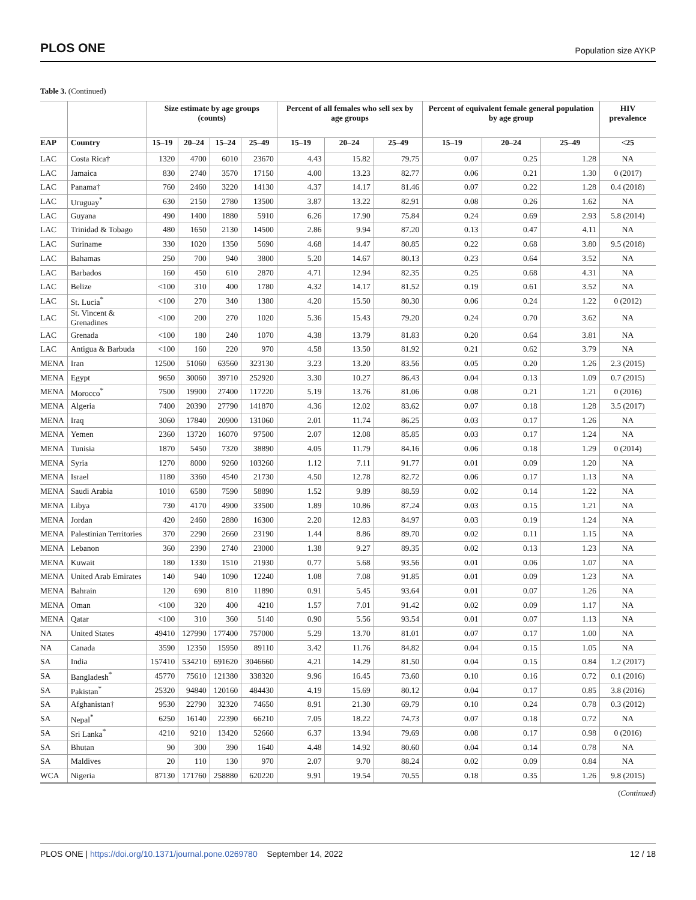PLOS ONE Population size AYKP
Table 3. (Continued)
| | | Size estimate by age groups (counts) | | | | Percent of all females who sell sex by age groups | | | Percent of equivalent female general population by age group | | | HIV prevalence |
| --- | --- | --- | --- | --- | --- | --- | --- | --- | --- | --- | --- | --- |
| EAP | Country | 15–19 | 20–24 | 15–24 | 25–49 | 15–19 | 20–24 | 25–49 | 15–19 | 20–24 | 25–49 | <25 |
| LAC | Costa Rica† | 1320 | 4700 | 6010 | 23670 | 4.43 | 15.82 | 79.75 | 0.07 | 0.25 | 1.28 | NA |
| LAC | Jamaica | 830 | 2740 | 3570 | 17150 | 4.00 | 13.23 | 82.77 | 0.06 | 0.21 | 1.30 | 0 (2017) |
| LAC | Panama† | 760 | 2460 | 3220 | 14130 | 4.37 | 14.17 | 81.46 | 0.07 | 0.22 | 1.28 | 0.4 (2018) |
| LAC | Uruguay<sup>*</sup> | 630 | 2150 | 2780 | 13500 | 3.87 | 13.22 | 82.91 | 0.08 | 0.26 | 1.62 | NA |
| LAC | Guyana | 490 | 1400 | 1880 | 5910 | 6.26 | 17.90 | 75.84 | 0.24 | 0.69 | 2.93 | 5.8 (2014) |
| LAC | Trinidad & Tobago | 480 | 1650 | 2130 | 14500 | 2.86 | 9.94 | 87.20 | 0.13 | 0.47 | 4.11 | NA |
| LAC | Suriname | 330 | 1020 | 1350 | 5690 | 4.68 | 14.47 | 80.85 | 0.22 | 0.68 | 3.80 | 9.5 (2018) |
| LAC | Bahamas | 250 | 700 | 940 | 3800 | 5.20 | 14.67 | 80.13 | 0.23 | 0.64 | 3.52 | NA |
| LAC | Barbados | 160 | 450 | 610 | 2870 | 4.71 | 12.94 | 82.35 | 0.25 | 0.68 | 4.31 | NA |
| LAC | Belize | <100 | 310 | 400 | 1780 | 4.32 | 14.17 | 81.52 | 0.19 | 0.61 | 3.52 | NA |
| LAC | St. Lucia<sup>*</sup> | <100 | 270 | 340 | 1380 | 4.20 | 15.50 | 80.30 | 0.06 | 0.24 | 1.22 | 0 (2012) |
| LAC | St. Vincent & Grenadines | <100 | 200 | 270 | 1020 | 5.36 | 15.43 | 79.20 | 0.24 | 0.70 | 3.62 | NA |
| LAC | Grenada | <100 | 180 | 240 | 1070 | 4.38 | 13.79 | 81.83 | 0.20 | 0.64 | 3.81 | NA |
| LAC | Antigua & Barbuda | <100 | 160 | 220 | 970 | 4.58 | 13.50 | 81.92 | 0.21 | 0.62 | 3.79 | NA |
| MENA | Iran | 12500 | 51060 | 63560 | 323130 | 3.23 | 13.20 | 83.56 | 0.05 | 0.20 | 1.26 | 2.3 (2015) |
| MENA | Egypt | 9650 | 30060 | 39710 | 252920 | 3.30 | 10.27 | 86.43 | 0.04 | 0.13 | 1.09 | 0.7 (2015) |
| MENA | Morocco<sup>*</sup> | 7500 | 19900 | 27400 | 117220 | 5.19 | 13.76 | 81.06 | 0.08 | 0.21 | 1.21 | 0 (2016) |
| MENA | Algeria | 7400 | 20390 | 27790 | 141870 | 4.36 | 12.02 | 83.62 | 0.07 | 0.18 | 1.28 | 3.5 (2017) |
| MENA | Iraq | 3060 | 17840 | 20900 | 131060 | 2.01 | 11.74 | 86.25 | 0.03 | 0.17 | 1.26 | NA |
| MENA | Yemen | 2360 | 13720 | 16070 | 97500 | 2.07 | 12.08 | 85.85 | 0.03 | 0.17 | 1.24 | NA |
| MENA | Tunisia | 1870 | 5450 | 7320 | 38890 | 4.05 | 11.79 | 84.16 | 0.06 | 0.18 | 1.29 | 0 (2014) |
| MENA | Syria | 1270 | 8000 | 9260 | 103260 | 1.12 | 7.11 | 91.77 | 0.01 | 0.09 | 1.20 | NA |
| MENA | Israel | 1180 | 3360 | 4540 | 21730 | 4.50 | 12.78 | 82.72 | 0.06 | 0.17 | 1.13 | NA |
| MENA | Saudi Arabia | 1010 | 6580 | 7590 | 58890 | 1.52 | 9.89 | 88.59 | 0.02 | 0.14 | 1.22 | NA |
| MENA | Libya | 730 | 4170 | 4900 | 33500 | 1.89 | 10.86 | 87.24 | 0.03 | 0.15 | 1.21 | NA |
| MENA | Jordan | 420 | 2460 | 2880 | 16300 | 2.20 | 12.83 | 84.97 | 0.03 | 0.19 | 1.24 | NA |
| MENA | Palestinian Territories | 370 | 2290 | 2660 | 23190 | 1.44 | 8.86 | 89.70 | 0.02 | 0.11 | 1.15 | NA |
| MENA | Lebanon | 360 | 2390 | 2740 | 23000 | 1.38 | 9.27 | 89.35 | 0.02 | 0.13 | 1.23 | NA |
| MENA | Kuwait | 180 | 1330 | 1510 | 21930 | 0.77 | 5.68 | 93.56 | 0.01 | 0.06 | 1.07 | NA |
| MENA | United Arab Emirates | 140 | 940 | 1090 | 12240 | 1.08 | 7.08 | 91.85 | 0.01 | 0.09 | 1.23 | NA |
| MENA | Bahrain | 120 | 690 | 810 | 11890 | 0.91 | 5.45 | 93.64 | 0.01 | 0.07 | 1.26 | NA |
| MENA | Oman | <100 | 320 | 400 | 4210 | 1.57 | 7.01 | 91.42 | 0.02 | 0.09 | 1.17 | NA |
| MENA | Qatar | <100 | 310 | 360 | 5140 | 0.90 | 5.56 | 93.54 | 0.01 | 0.07 | 1.13 | NA |
| NA | United States | 49410 | 127990 | 177400 | 757000 | 5.29 | 13.70 | 81.01 | 0.07 | 0.17 | 1.00 | NA |
| NA | Canada | 3590 | 12350 | 15950 | 89110 | 3.42 | 11.76 | 84.82 | 0.04 | 0.15 | 1.05 | NA |
| SA | India | 157410 | 534210 | 691620 | 3046660 | 4.21 | 14.29 | 81.50 | 0.04 | 0.15 | 0.84 | 1.2 (2017) |
| SA | Bangladesh<sup>*</sup> | 45770 | 75610 | 121380 | 338320 | 9.96 | 16.45 | 73.60 | 0.10 | 0.16 | 0.72 | 0.1 (2016) |
| SA | Pakistan<sup>*</sup> | 25320 | 94840 | 120160 | 484430 | 4.19 | 15.69 | 80.12 | 0.04 | 0.17 | 0.85 | 3.8 (2016) |
| SA | Afghanistan† | 9530 | 22790 | 32320 | 74650 | 8.91 | 21.30 | 69.79 | 0.10 | 0.24 | 0.78 | 0.3 (2012) |
| SA | Nepal<sup>*</sup> | 6250 | 16140 | 22390 | 66210 | 7.05 | 18.22 | 74.73 | 0.07 | 0.18 | 0.72 | NA |
| SA | Sri Lanka<sup>*</sup> | 4210 | 9210 | 13420 | 52660 | 6.37 | 13.94 | 79.69 | 0.08 | 0.17 | 0.98 | 0 (2016) |
| SA | Bhutan | 90 | 300 | 390 | 1640 | 4.48 | 14.92 | 80.60 | 0.04 | 0.14 | 0.78 | NA |
| SA | Maldives | 20 | 110 | 130 | 970 | 2.07 | 9.70 | 88.24 | 0.02 | 0.09 | 0.84 | NA |
| WCA | Nigeria | 87130 | 171760 | 258880 | 620220 | 9.91 | 19.54 | 70.55 | 0.18 | 0.35 | 1.26 | 9.8 (2015) |
(Continued)
PLOS ONE | https://doi.org/10.1371/journal.pone.0269780 September 14, 2022 12 / 18